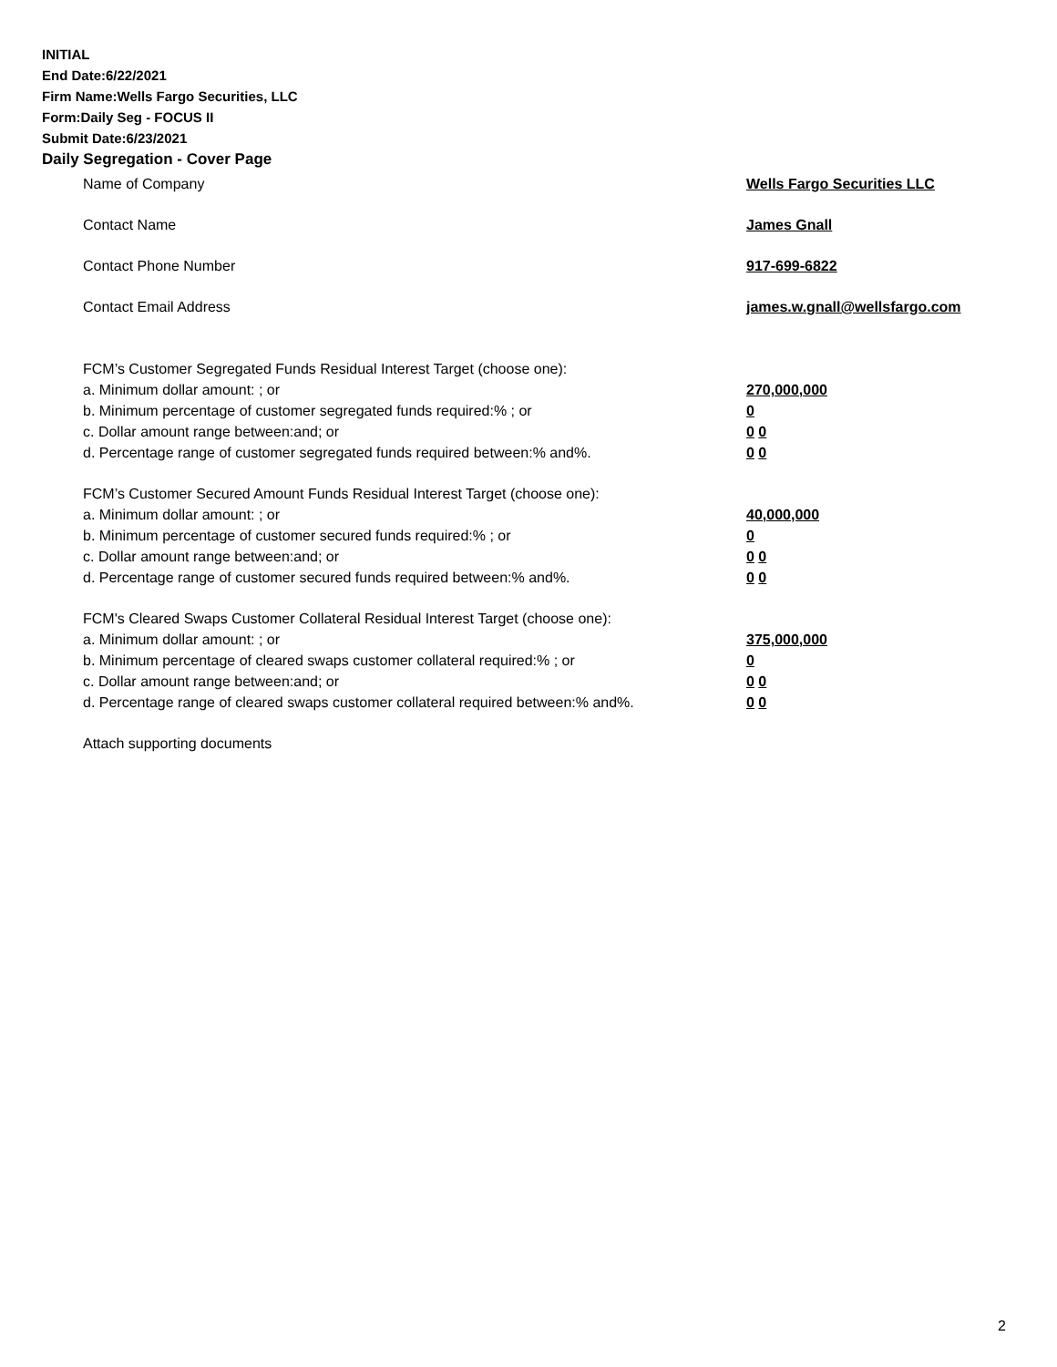INITIAL
End Date:6/22/2021
Firm Name:Wells Fargo Securities, LLC
Form:Daily Seg - FOCUS II
Submit Date:6/23/2021
Daily Segregation - Cover Page
Name of Company Wells Fargo Securities LLC
Contact Name James Gnall
Contact Phone Number 917-699-6822
Contact Email Address james.w.gnall@wellsfargo.com
FCM’s Customer Segregated Funds Residual Interest Target (choose one):
a. Minimum dollar amount: ; or 270,000,000
b. Minimum percentage of customer segregated funds required:% ; or 0
c. Dollar amount range between:and; or 0 0
d. Percentage range of customer segregated funds required between:% and%. 0 0
FCM’s Customer Secured Amount Funds Residual Interest Target (choose one):
a. Minimum dollar amount: ; or 40,000,000
b. Minimum percentage of customer secured funds required:% ; or 0
c. Dollar amount range between:and; or 0 0
d. Percentage range of customer secured funds required between:% and%. 0 0
FCM's Cleared Swaps Customer Collateral Residual Interest Target (choose one):
a. Minimum dollar amount: ; or 375,000,000
b. Minimum percentage of cleared swaps customer collateral required:% ; or 0
c. Dollar amount range between:and; or 0 0
d. Percentage range of cleared swaps customer collateral required between:% and%.
0 0
Attach supporting documents
2